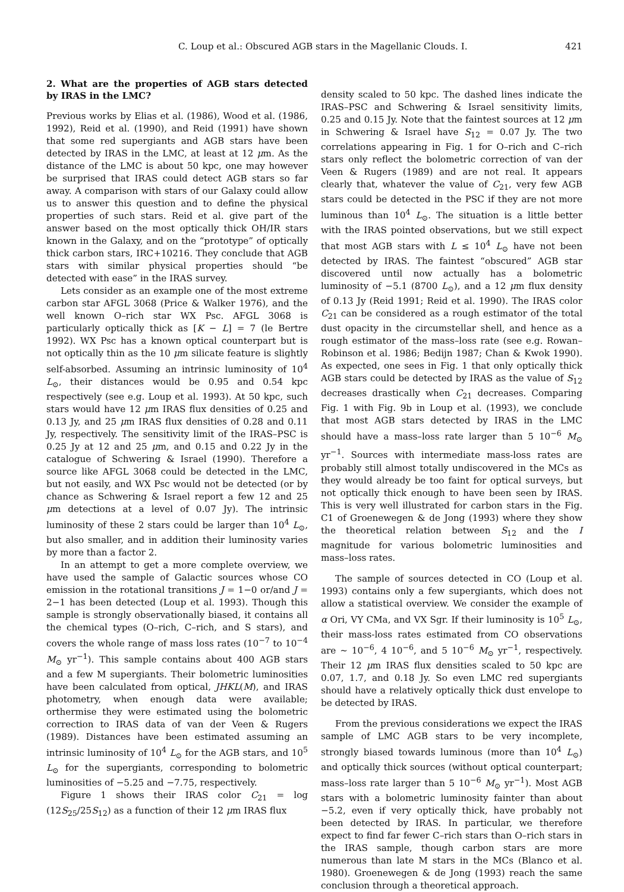C. Loup et al.: Obscured AGB stars in the Magellanic Clouds. I. 421
2. What are the properties of AGB stars detected by IRAS in the LMC?
Previous works by Elias et al. (1986), Wood et al. (1986, 1992), Reid et al. (1990), and Reid (1991) have shown that some red supergiants and AGB stars have been detected by IRAS in the LMC, at least at 12 μm. As the distance of the LMC is about 50 kpc, one may however be surprised that IRAS could detect AGB stars so far away. A comparison with stars of our Galaxy could allow us to answer this question and to define the physical properties of such stars. Reid et al. give part of the answer based on the most optically thick OH/IR stars known in the Galaxy, and on the “prototype” of optically thick carbon stars, IRC+10216. They conclude that AGB stars with similar physical properties should “be detected with ease” in the IRAS survey.
Lets consider as an example one of the most extreme carbon star AFGL 3068 (Price & Walker 1976), and the well known O–rich star WX Psc. AFGL 3068 is particularly optically thick as [K − L] = 7 (le Bertre 1992). WX Psc has a known optical counterpart but is not optically thin as the 10 μm silicate feature is slightly self-absorbed. Assuming an intrinsic luminosity of 10<sup>4</sup> L<sub>⊙</sub>, their distances would be 0.95 and 0.54 kpc respectively (see e.g. Loup et al. 1993). At 50 kpc, such stars would have 12 μm IRAS flux densities of 0.25 and 0.13 Jy, and 25 μm IRAS flux densities of 0.28 and 0.11 Jy, respectively. The sensitivity limit of the IRAS–PSC is 0.25 Jy at 12 and 25 μm, and 0.15 and 0.22 Jy in the catalogue of Schwering & Israel (1990). Therefore a source like AFGL 3068 could be detected in the LMC, but not easily, and WX Psc would not be detected (or by chance as Schwering & Israel report a few 12 and 25 μm detections at a level of 0.07 Jy). The intrinsic luminosity of these 2 stars could be larger than 10<sup>4</sup> L<sub>⊙</sub>, but also smaller, and in addition their luminosity varies by more than a factor 2.
In an attempt to get a more complete overview, we have used the sample of Galactic sources whose CO emission in the rotational transitions J = 1−0 or/and J = 2−1 has been detected (Loup et al. 1993). Though this sample is strongly observationally biased, it contains all the chemical types (O–rich, C–rich, and S stars), and covers the whole range of mass loss rates (10<sup>−7</sup> to 10<sup>−4</sup> M<sub>⊙</sub> yr<sup>−1</sup>). This sample contains about 400 AGB stars and a few M supergiants. Their bolometric luminosities have been calculated from optical, JHKL(M), and IRAS photometry, when enough data were available; orthermise they were estimated using the bolometric correction to IRAS data of van der Veen & Rugers (1989). Distances have been estimated assuming an intrinsic luminosity of 10<sup>4</sup> L<sub>⊙</sub> for the AGB stars, and 10<sup>5</sup> L<sub>⊙</sub> for the supergiants, corresponding to bolometric luminosities of −5.25 and −7.75, respectively.
Figure 1 shows their IRAS color C<sub>21</sub> = log (12S<sub>25</sub>/25S<sub>12</sub>) as a function of their 12 μm IRAS flux
density scaled to 50 kpc. The dashed lines indicate the IRAS–PSC and Schwering & Israel sensitivity limits, 0.25 and 0.15 Jy. Note that the faintest sources at 12 μm in Schwering & Israel have S<sub>12</sub> = 0.07 Jy. The two correlations appearing in Fig. 1 for O–rich and C–rich stars only reflect the bolometric correction of van der Veen & Rugers (1989) and are not real. It appears clearly that, whatever the value of C<sub>21</sub>, very few AGB stars could be detected in the PSC if they are not more luminous than 10<sup>4</sup> L<sub>⊙</sub>. The situation is a little better with the IRAS pointed observations, but we still expect that most AGB stars with L ≤ 10<sup>4</sup> L<sub>⊙</sub> have not been detected by IRAS. The faintest “obscured” AGB star discovered until now actually has a bolometric luminosity of −5.1 (8700 L<sub>⊙</sub>), and a 12 μm flux density of 0.13 Jy (Reid 1991; Reid et al. 1990). The IRAS color C<sub>21</sub> can be considered as a rough estimator of the total dust opacity in the circumstellar shell, and hence as a rough estimator of the mass–loss rate (see e.g. Rowan–Robinson et al. 1986; Bedijn 1987; Chan & Kwok 1990). As expected, one sees in Fig. 1 that only optically thick AGB stars could be detected by IRAS as the value of S<sub>12</sub> decreases drastically when C<sub>21</sub> decreases. Comparing Fig. 1 with Fig. 9b in Loup et al. (1993), we conclude that most AGB stars detected by IRAS in the LMC should have a mass–loss rate larger than 5 10<sup>−6</sup> M<sub>⊙</sub> yr<sup>−1</sup>. Sources with intermediate mass-loss rates are probably still almost totally undiscovered in the MCs as they would already be too faint for optical surveys, but not optically thick enough to have been seen by IRAS. This is very well illustrated for carbon stars in the Fig. C1 of Groenewegen & de Jong (1993) where they show the theoretical relation between S<sub>12</sub> and the I magnitude for various bolometric luminosities and mass–loss rates.
The sample of sources detected in CO (Loup et al. 1993) contains only a few supergiants, which does not allow a statistical overview. We consider the example of α Ori, VY CMa, and VX Sgr. If their luminosity is 10<sup>5</sup> L<sub>⊙</sub>, their mass-loss rates estimated from CO observations are ∼ 10<sup>−6</sup>, 4 10<sup>−6</sup>, and 5 10<sup>−6</sup> M<sub>⊙</sub> yr<sup>−1</sup>, respectively. Their 12 μm IRAS flux densities scaled to 50 kpc are 0.07, 1.7, and 0.18 Jy. So even LMC red supergiants should have a relatively optically thick dust envelope to be detected by IRAS.
From the previous considerations we expect the IRAS sample of LMC AGB stars to be very incomplete, strongly biased towards luminous (more than 10<sup>4</sup> L<sub>⊙</sub>) and optically thick sources (without optical counterpart; mass–loss rate larger than 5 10<sup>−6</sup> M<sub>⊙</sub> yr<sup>−1</sup>). Most AGB stars with a bolometric luminosity fainter than about −5.2, even if very optically thick, have probably not been detected by IRAS. In particular, we therefore expect to find far fewer C–rich stars than O–rich stars in the IRAS sample, though carbon stars are more numerous than late M stars in the MCs (Blanco et al. 1980). Groenewegen & de Jong (1993) reach the same conclusion through a theoretical approach.